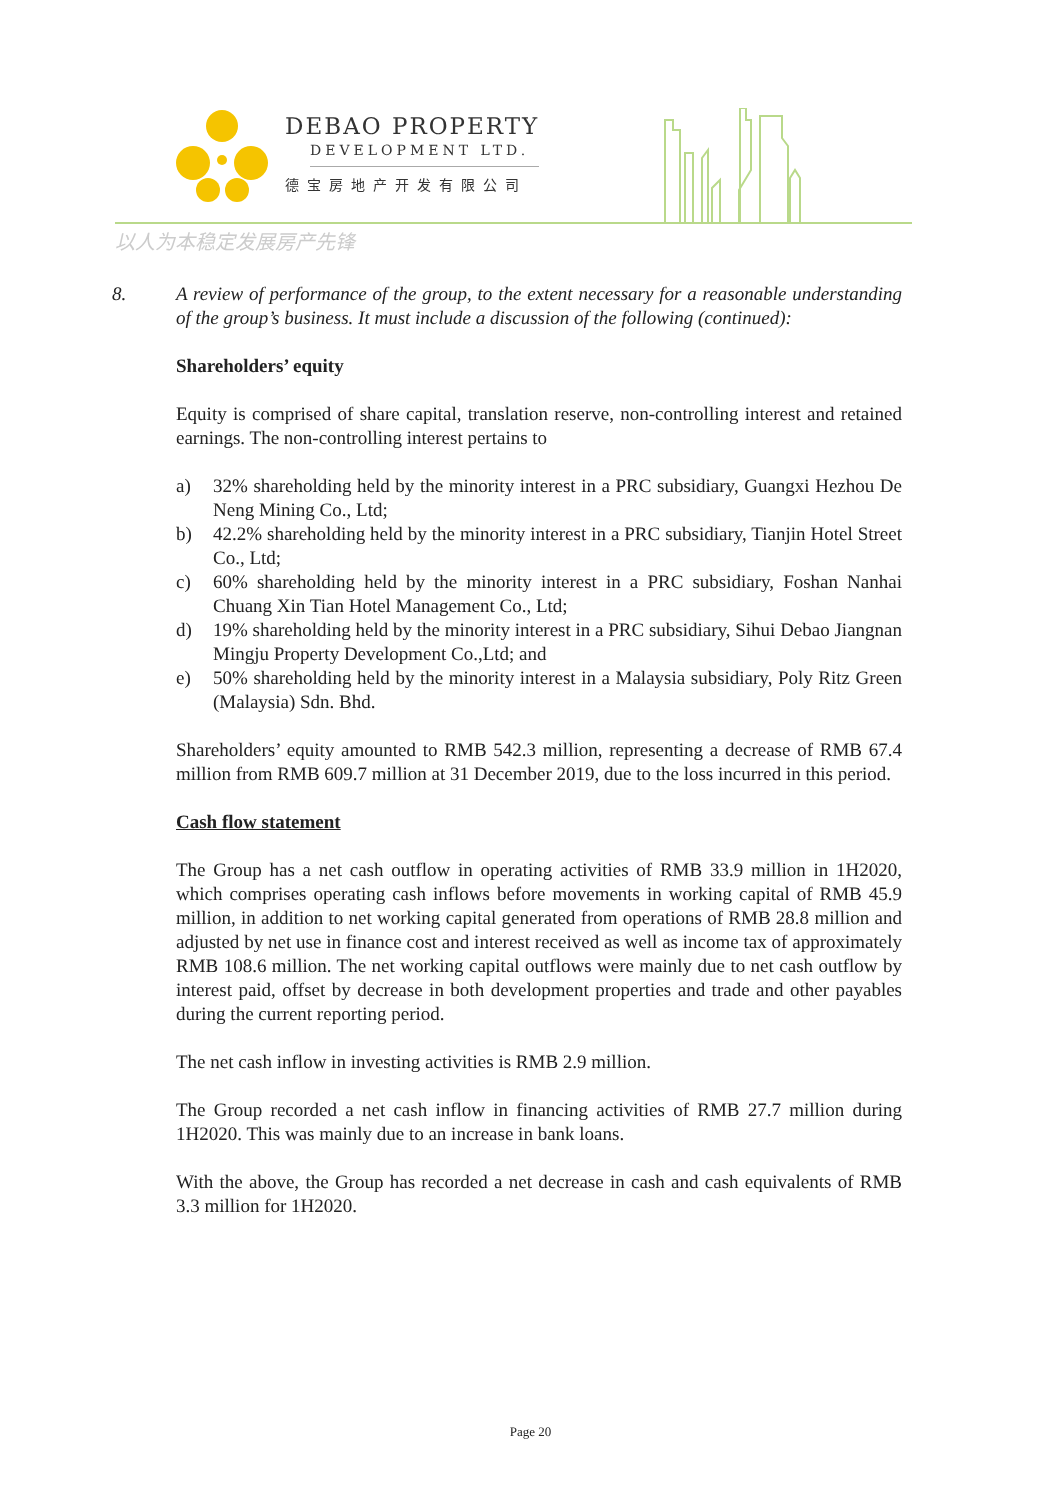DEBAO PROPERTY
DEVELOPMENT LTD.
德宝房地产开发有限公司
以人为本稳定发展房产先锋
8. A review of performance of the group, to the extent necessary for a reasonable understanding of the group’s business. It must include a discussion of the following (continued):
Shareholders’ equity
Equity is comprised of share capital, translation reserve, non-controlling interest and retained earnings. The non-controlling interest pertains to
a) 32% shareholding held by the minority interest in a PRC subsidiary, Guangxi Hezhou De Neng Mining Co., Ltd;
b) 42.2% shareholding held by the minority interest in a PRC subsidiary, Tianjin Hotel Street Co., Ltd;
c) 60% shareholding held by the minority interest in a PRC subsidiary, Foshan Nanhai Chuang Xin Tian Hotel Management Co., Ltd;
d) 19% shareholding held by the minority interest in a PRC subsidiary, Sihui Debao Jiangnan Mingju Property Development Co.,Ltd; and
e) 50% shareholding held by the minority interest in a Malaysia subsidiary, Poly Ritz Green (Malaysia) Sdn. Bhd.
Shareholders’ equity amounted to RMB 542.3 million, representing a decrease of RMB 67.4 million from RMB 609.7 million at 31 December 2019, due to the loss incurred in this period.
Cash flow statement
The Group has a net cash outflow in operating activities of RMB 33.9 million in 1H2020, which comprises operating cash inflows before movements in working capital of RMB 45.9 million, in addition to net working capital generated from operations of RMB 28.8 million and adjusted by net use in finance cost and interest received as well as income tax of approximately RMB 108.6 million. The net working capital outflows were mainly due to net cash outflow by interest paid, offset by decrease in both development properties and trade and other payables during the current reporting period.
The net cash inflow in investing activities is RMB 2.9 million.
The Group recorded a net cash inflow in financing activities of RMB 27.7 million during 1H2020. This was mainly due to an increase in bank loans.
With the above, the Group has recorded a net decrease in cash and cash equivalents of RMB 3.3 million for 1H2020.
Page 20